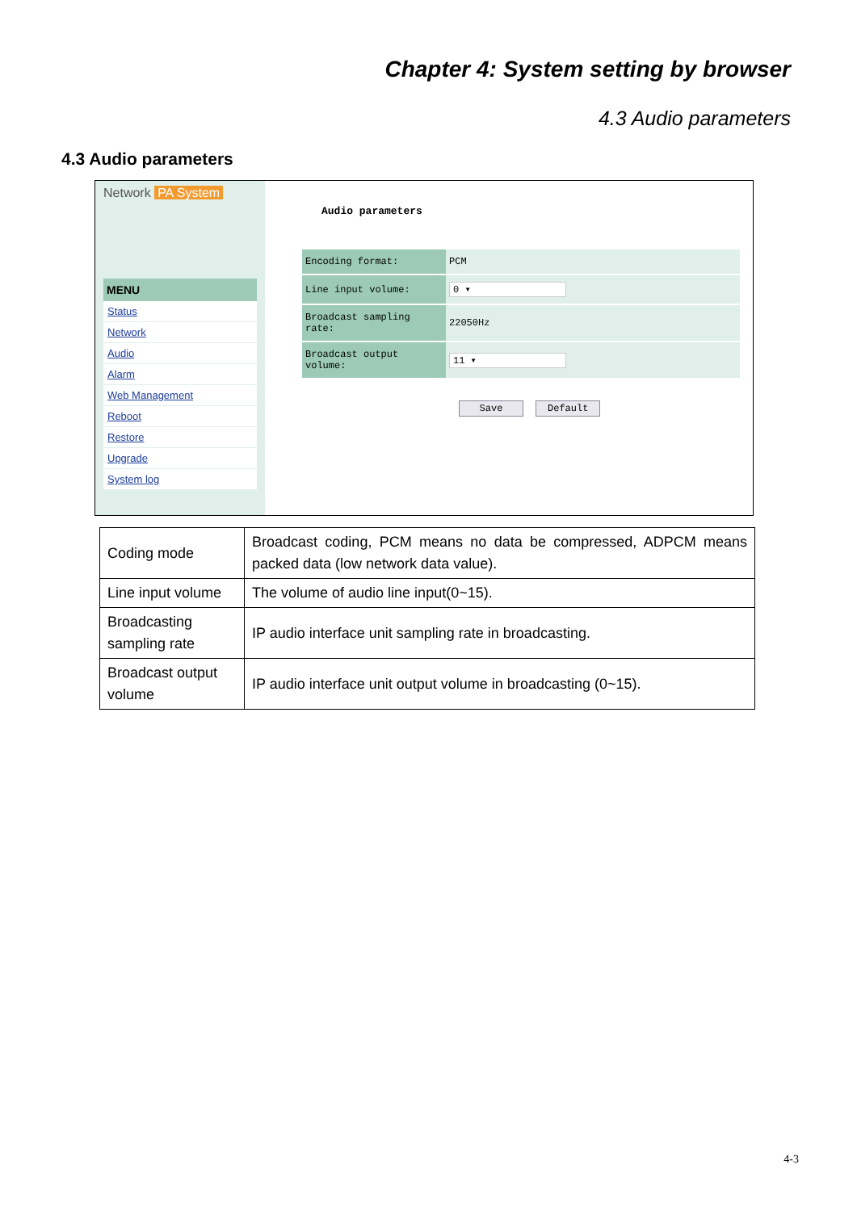Chapter 4: System setting by browser
4.3 Audio parameters
4.3 Audio parameters
Network PA System
MENU
Status
Network
Audio
Alarm
Web Management
Reboot
Restore
Upgrade
System log
Audio parameters
| Encoding format: | PCM |
| Line input volume: | 0 ▾ |
| Broadcast sampling rate: | 22050Hz |
| Broadcast output volume: | 11 ▾ |
Save Default
| Coding mode | Broadcast coding, PCM means no data be compressed, ADPCM means packed data (low network data value). |
| Line input volume | The volume of audio line input(0~15). |
| Broadcasting sampling rate | IP audio interface unit sampling rate in broadcasting. |
| Broadcast output volume | IP audio interface unit output volume in broadcasting (0~15). |
4-3